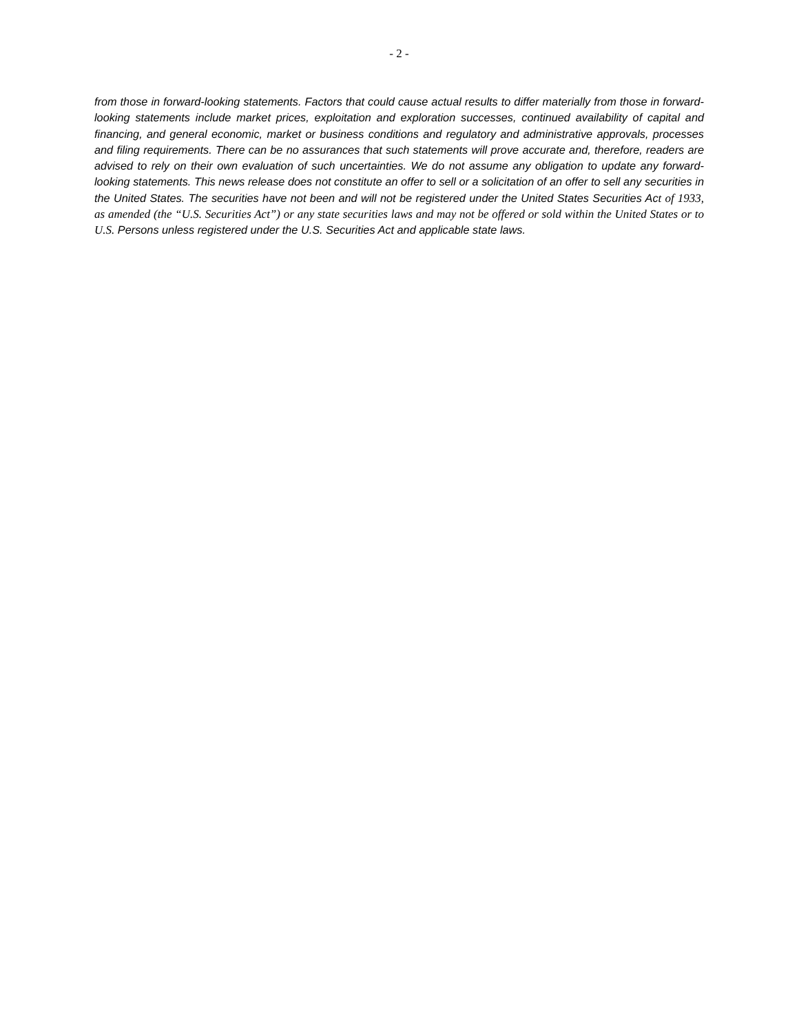- 2 -
from those in forward-looking statements. Factors that could cause actual results to differ materially from those in forward-looking statements include market prices, exploitation and exploration successes, continued availability of capital and financing, and general economic, market or business conditions and regulatory and administrative approvals, processes and filing requirements. There can be no assurances that such statements will prove accurate and, therefore, readers are advised to rely on their own evaluation of such uncertainties. We do not assume any obligation to update any forward-looking statements. This news release does not constitute an offer to sell or a solicitation of an offer to sell any securities in the United States. The securities have not been and will not be registered under the United States Securities Act of 1933, as amended (the “U.S. Securities Act”) or any state securities laws and may not be offered or sold within the United States or to U.S. Persons unless registered under the U.S. Securities Act and applicable state laws.